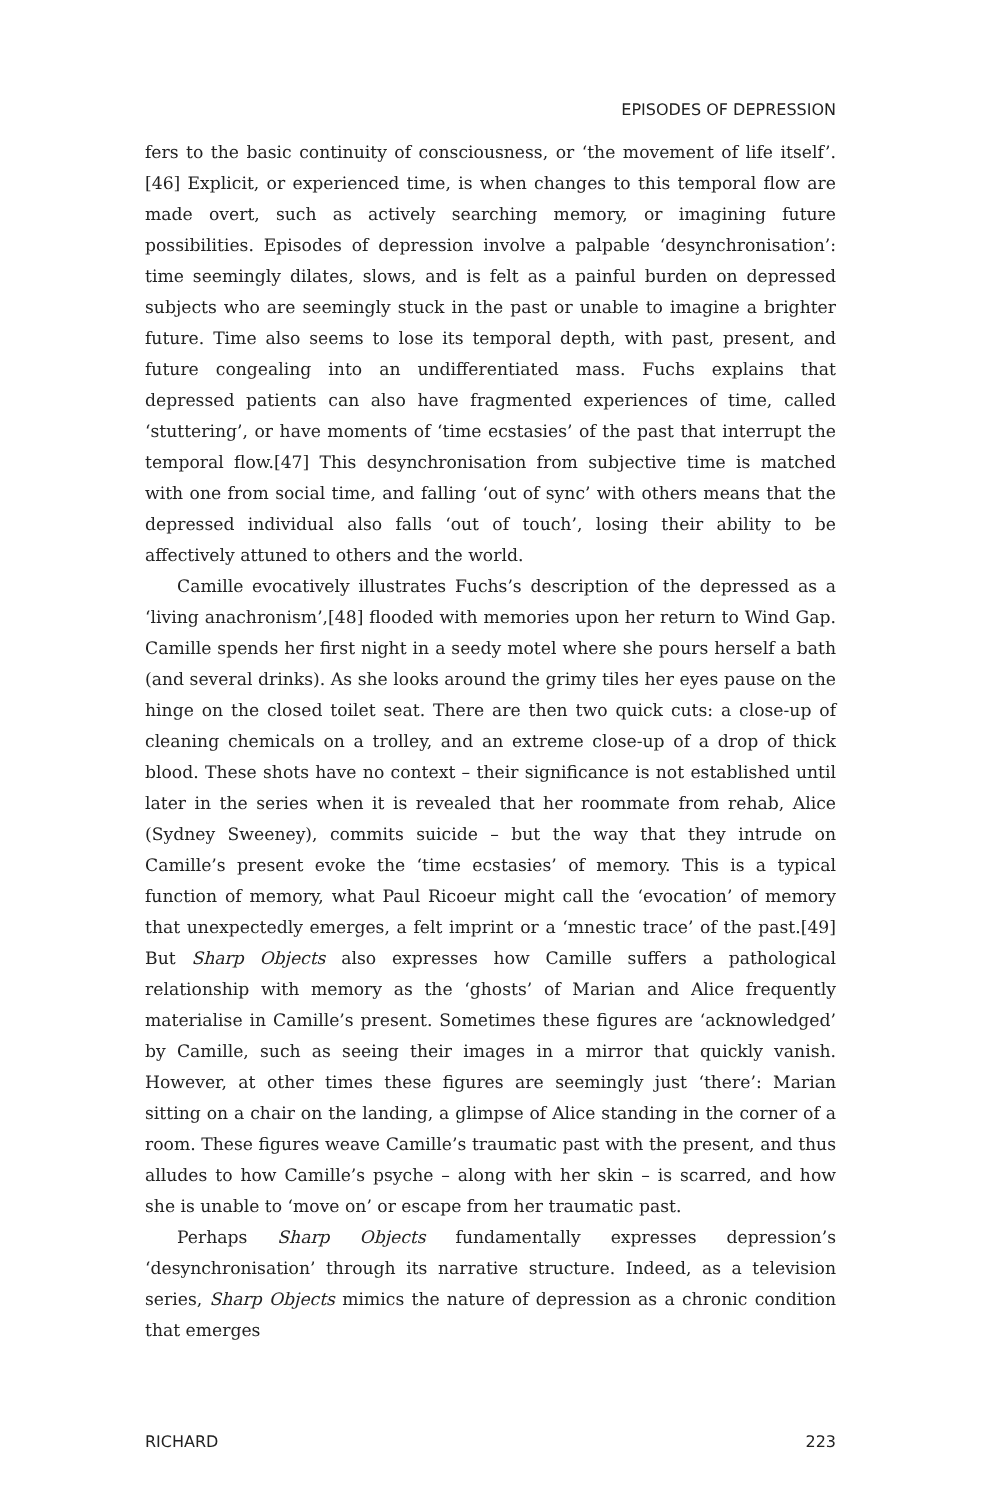EPISODES OF DEPRESSION
fers to the basic continuity of consciousness, or ‘the movement of life itself’.[46] Explicit, or experienced time, is when changes to this temporal flow are made overt, such as actively searching memory, or imagining future possibilities. Episodes of depression involve a palpable ‘desynchronisation’: time seemingly dilates, slows, and is felt as a painful burden on depressed subjects who are seemingly stuck in the past or unable to imagine a brighter future. Time also seems to lose its temporal depth, with past, present, and future congealing into an undifferentiated mass. Fuchs explains that depressed patients can also have fragmented experiences of time, called ‘stuttering’, or have moments of ‘time ecstasies’ of the past that interrupt the temporal flow.[47] This desynchronisation from subjective time is matched with one from social time, and falling ‘out of sync’ with others means that the depressed individual also falls ‘out of touch’, losing their ability to be affectively attuned to others and the world.
Camille evocatively illustrates Fuchs’s description of the depressed as a ‘living anachronism’,[48] flooded with memories upon her return to Wind Gap. Camille spends her first night in a seedy motel where she pours herself a bath (and several drinks). As she looks around the grimy tiles her eyes pause on the hinge on the closed toilet seat. There are then two quick cuts: a close-up of cleaning chemicals on a trolley, and an extreme close-up of a drop of thick blood. These shots have no context – their significance is not established until later in the series when it is revealed that her roommate from rehab, Alice (Sydney Sweeney), commits suicide – but the way that they intrude on Camille’s present evoke the ‘time ecstasies’ of memory. This is a typical function of memory, what Paul Ricoeur might call the ‘evocation’ of memory that unexpectedly emerges, a felt imprint or a ‘mnestic trace’ of the past.[49] But Sharp Objects also expresses how Camille suffers a pathological relationship with memory as the ‘ghosts’ of Marian and Alice frequently materialise in Camille’s present. Sometimes these figures are ‘acknowledged’ by Camille, such as seeing their images in a mirror that quickly vanish. However, at other times these figures are seemingly just ‘there’: Marian sitting on a chair on the landing, a glimpse of Alice standing in the corner of a room. These figures weave Camille’s traumatic past with the present, and thus alludes to how Camille’s psyche – along with her skin – is scarred, and how she is unable to ‘move on’ or escape from her traumatic past.
Perhaps Sharp Objects fundamentally expresses depression’s ‘desynchronisation’ through its narrative structure. Indeed, as a television series, Sharp Objects mimics the nature of depression as a chronic condition that emerges
RICHARD 223